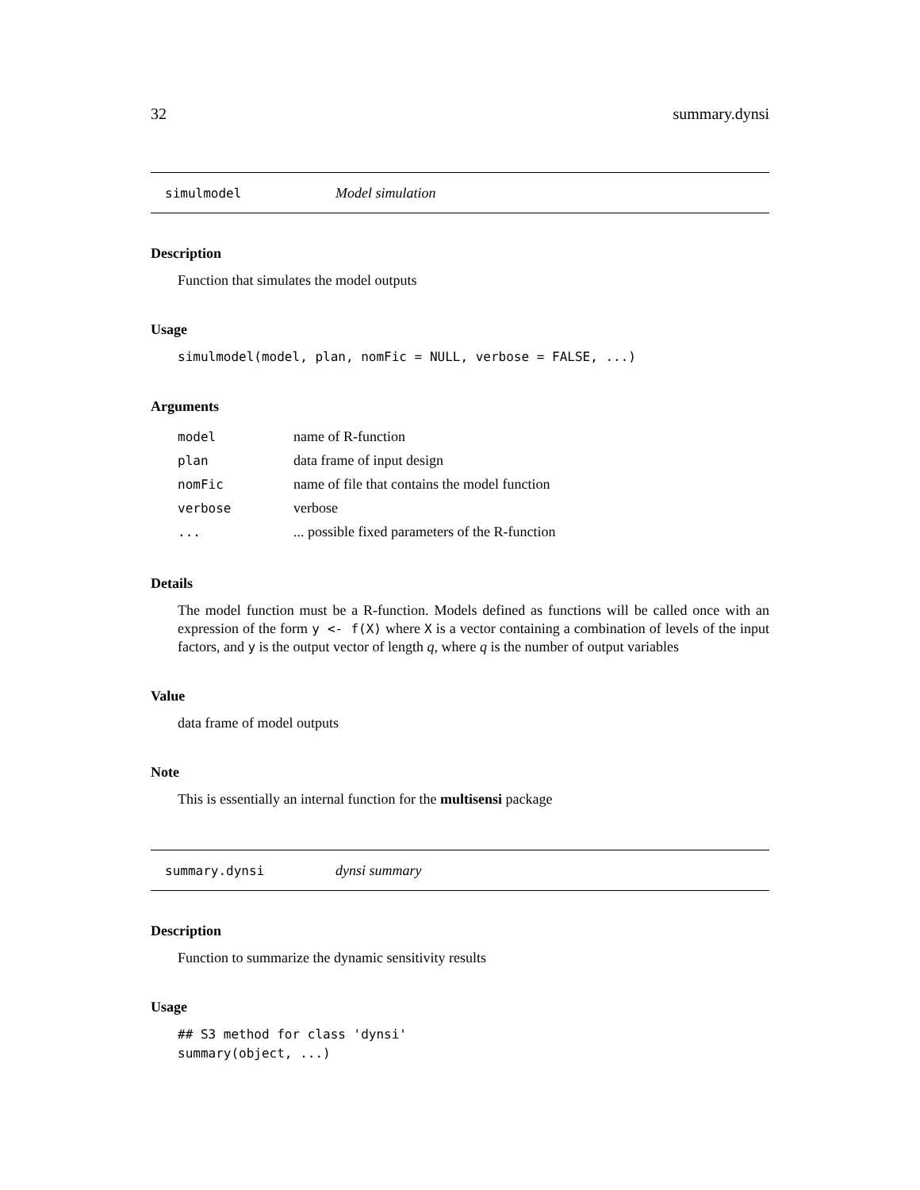32 summary.dynsi
simulmodel Model simulation
Description
Function that simulates the model outputs
Usage
simulmodel(model, plan, nomFic = NULL, verbose = FALSE, ...)
Arguments
| model | name of R-function |
| plan | data frame of input design |
| nomFic | name of file that contains the model function |
| verbose | verbose |
| ... | ... possible fixed parameters of the R-function |
Details
The model function must be a R-function. Models defined as functions will be called once with an expression of the form y <- f(X) where X is a vector containing a combination of levels of the input factors, and y is the output vector of length q, where q is the number of output variables
Value
data frame of model outputs
Note
This is essentially an internal function for the multisensi package
summary.dynsi dynsi summary
Description
Function to summarize the dynamic sensitivity results
Usage
## S3 method for class 'dynsi'
summary(object, ...)